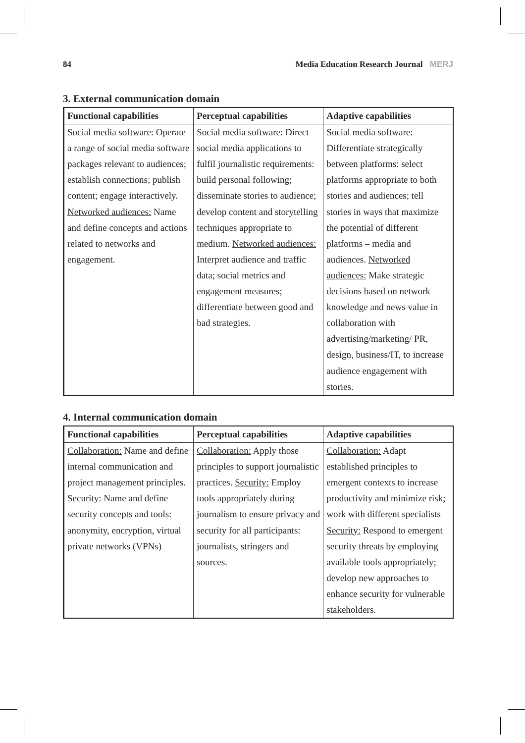84 Media Education Research Journal MERJ
3. External communication domain
| Functional capabilities | Perceptual capabilities | Adaptive capabilities |
| --- | --- | --- |
| Social media software: Operate a range of social media software packages relevant to audiences; establish connections; publish content; engage interactively. Networked audiences: Name and define concepts and actions related to networks and engagement. | Social media software: Direct social media applications to fulfil journalistic requirements: build personal following; disseminate stories to audience; develop content and storytelling techniques appropriate to medium. Networked audiences: Interpret audience and traffic data; social metrics and engagement measures; differentiate between good and bad strategies. | Social media software: Differentiate strategically between platforms: select platforms appropriate to both stories and audiences; tell stories in ways that maximize the potential of different platforms – media and audiences. Networked audiences: Make strategic decisions based on network knowledge and news value in collaboration with advertising/marketing/ PR, design, business/IT, to increase audience engagement with stories. |
4. Internal communication domain
| Functional capabilities | Perceptual capabilities | Adaptive capabilities |
| --- | --- | --- |
| Collaboration: Name and define internal communication and project management principles. Security: Name and define security concepts and tools: anonymity, encryption, virtual private networks (VPNs) | Collaboration: Apply those principles to support journalistic practices. Security: Employ tools appropriately during journalism to ensure privacy and security for all participants: journalists, stringers and sources. | Collaboration: Adapt established principles to emergent contexts to increase productivity and minimize risk; work with different specialists Security: Respond to emergent security threats by employing available tools appropriately; develop new approaches to enhance security for vulnerable stakeholders. |